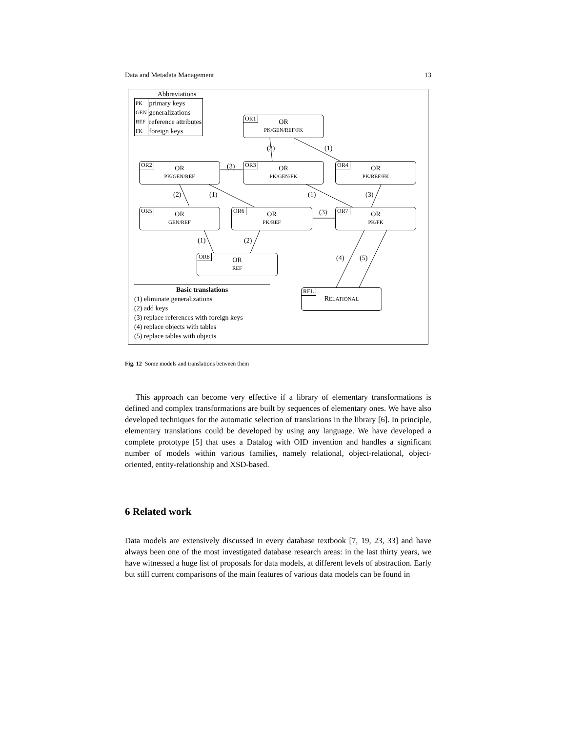Data and Metadata Management 13
Abbreviations
| PK | primary keys |
| GEN | generalizations |
| REF | reference attributes |
| FK | foreign keys |
OR1
OR
PK/GEN/REF/FK
(3) (1)
OR2
OR
PK/GEN/REF
(3)
OR3
OR
PK/GEN/FK
OR4
OR
PK/REF/FK
(2) (1) (1) (3)
OR5
OR
GEN/REF
OR6
OR
PK/REF
(3)
OR7
OR
PK/FK
(1) (2)
OR8
OR
REF
(4) (5)
Basic translations
(1) eliminate generalizations
(2) add keys
(3) replace references with foreign keys
(4) replace objects with tables
(5) replace tables with objects
REL
RELATIONAL
Fig. 12 Some models and translations between them
This approach can become very effective if a library of elementary transformations is defined and complex transformations are built by sequences of elementary ones. We have also developed techniques for the automatic selection of translations in the library [6]. In principle, elementary translations could be developed by using any language. We have developed a complete prototype [5] that uses a Datalog with OID invention and handles a significant number of models within various families, namely relational, object-relational, object-oriented, entity-relationship and XSD-based.
6 Related work
Data models are extensively discussed in every database textbook [7, 19, 23, 33] and have always been one of the most investigated database research areas: in the last thirty years, we have witnessed a huge list of proposals for data models, at different levels of abstraction. Early but still current comparisons of the main features of various data models can be found in